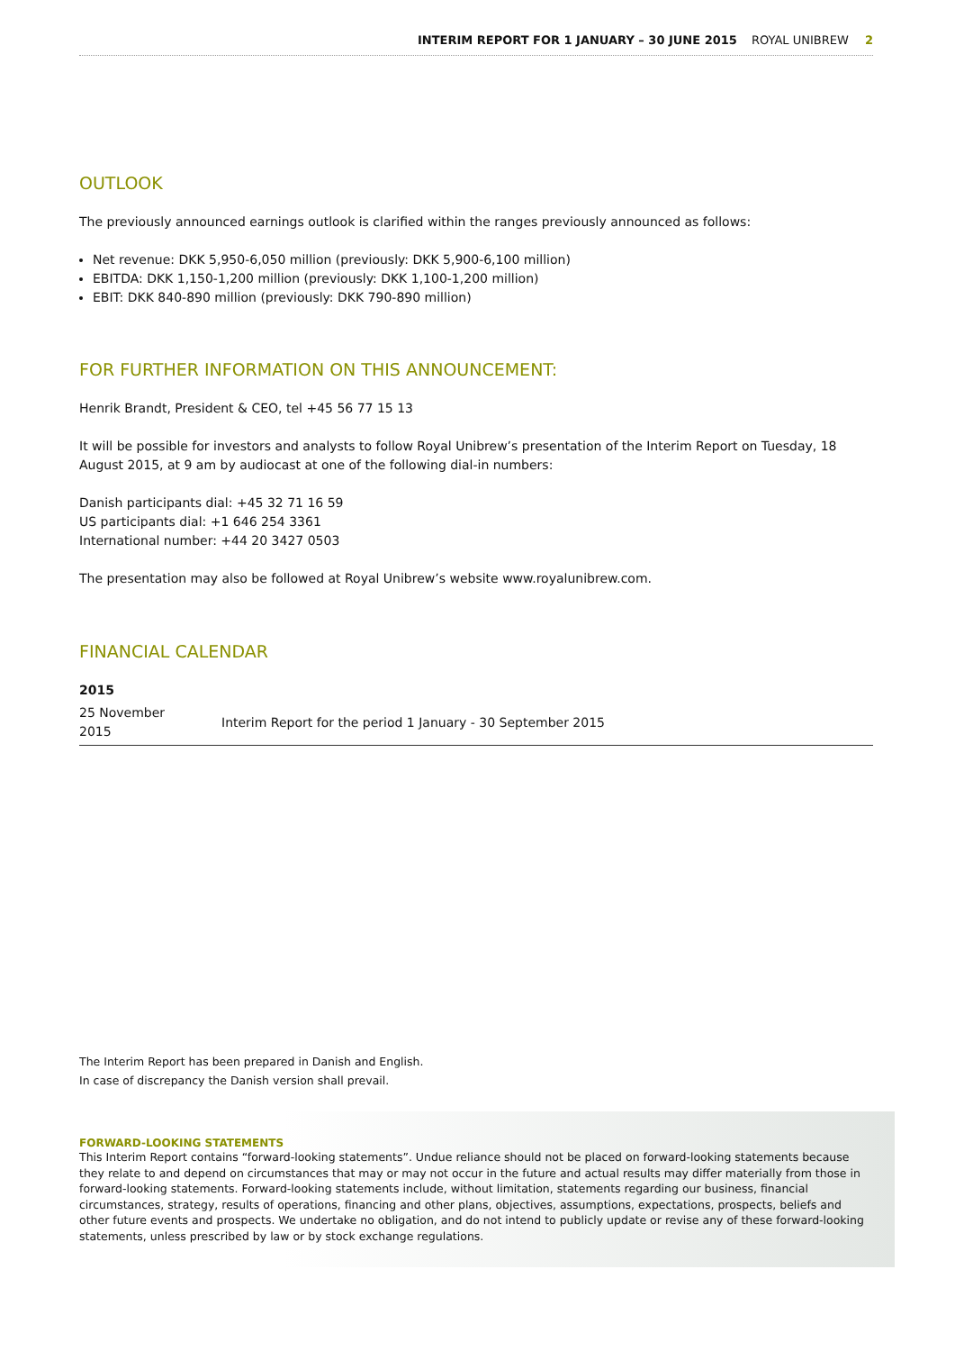INTERIM REPORT FOR 1 JANUARY – 30 JUNE 2015 ROYAL UNIBREW 2
OUTLOOK
The previously announced earnings outlook is clarified within the ranges previously announced as follows:
Net revenue: DKK 5,950-6,050 million (previously: DKK 5,900-6,100 million)
EBITDA: DKK 1,150-1,200 million (previously: DKK 1,100-1,200 million)
EBIT: DKK 840-890 million (previously: DKK 790-890 million)
FOR FURTHER INFORMATION ON THIS ANNOUNCEMENT:
Henrik Brandt, President & CEO, tel +45 56 77 15 13
It will be possible for investors and analysts to follow Royal Unibrew’s presentation of the Interim Report on Tuesday, 18 August 2015, at 9 am by audiocast at one of the following dial-in numbers:
Danish participants dial: +45 32 71 16 59
US participants dial: +1 646 254 3361
International number: +44 20 3427 0503
The presentation may also be followed at Royal Unibrew’s website www.royalunibrew.com.
FINANCIAL CALENDAR
| 2015 | |
| 25 November 2015 | Interim Report for the period 1 January - 30 September 2015 |
The Interim Report has been prepared in Danish and English.
In case of discrepancy the Danish version shall prevail.
FORWARD-LOOKING STATEMENTS
This Interim Report contains “forward-looking statements”. Undue reliance should not be placed on forward-looking statements because they relate to and depend on circumstances that may or may not occur in the future and actual results may differ materially from those in forward-looking statements. Forward-looking statements include, without limitation, statements regarding our business, financial circumstances, strategy, results of operations, financing and other plans, objectives, assumptions, expectations, prospects, beliefs and other future events and prospects. We undertake no obligation, and do not intend to publicly update or revise any of these forward-looking statements, unless prescribed by law or by stock exchange regulations.